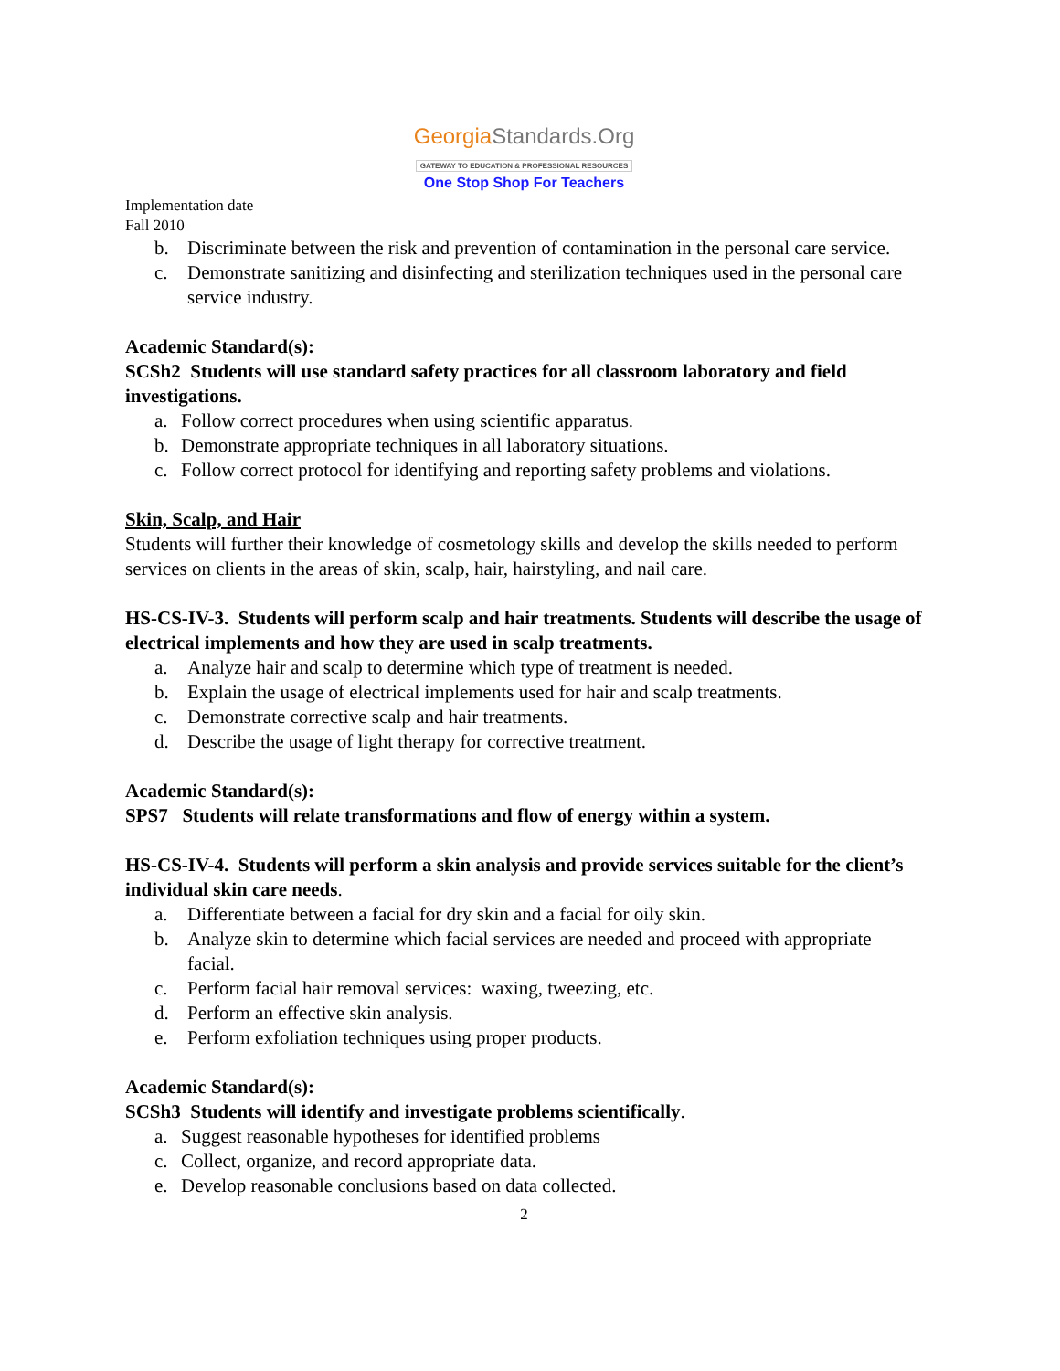GeorgiaStandards.Org
GATEWAY TO EDUCATION & PROFESSIONAL RESOURCES
One Stop Shop For Teachers
Implementation date
Fall 2010
b. Discriminate between the risk and prevention of contamination in the personal care service.
c. Demonstrate sanitizing and disinfecting and sterilization techniques used in the personal care service industry.
Academic Standard(s):
SCSh2 Students will use standard safety practices for all classroom laboratory and field investigations.
a. Follow correct procedures when using scientific apparatus.
b. Demonstrate appropriate techniques in all laboratory situations.
c. Follow correct protocol for identifying and reporting safety problems and violations.
Skin, Scalp, and Hair
Students will further their knowledge of cosmetology skills and develop the skills needed to perform services on clients in the areas of skin, scalp, hair, hairstyling, and nail care.
HS-CS-IV-3. Students will perform scalp and hair treatments. Students will describe the usage of electrical implements and how they are used in scalp treatments.
a. Analyze hair and scalp to determine which type of treatment is needed.
b. Explain the usage of electrical implements used for hair and scalp treatments.
c. Demonstrate corrective scalp and hair treatments.
d. Describe the usage of light therapy for corrective treatment.
Academic Standard(s):
SPS7 Students will relate transformations and flow of energy within a system.
HS-CS-IV-4. Students will perform a skin analysis and provide services suitable for the client’s individual skin care needs.
a. Differentiate between a facial for dry skin and a facial for oily skin.
b. Analyze skin to determine which facial services are needed and proceed with appropriate facial.
c. Perform facial hair removal services: waxing, tweezing, etc.
d. Perform an effective skin analysis.
e. Perform exfoliation techniques using proper products.
Academic Standard(s):
SCSh3 Students will identify and investigate problems scientifically.
a. Suggest reasonable hypotheses for identified problems
c. Collect, organize, and record appropriate data.
e. Develop reasonable conclusions based on data collected.
2